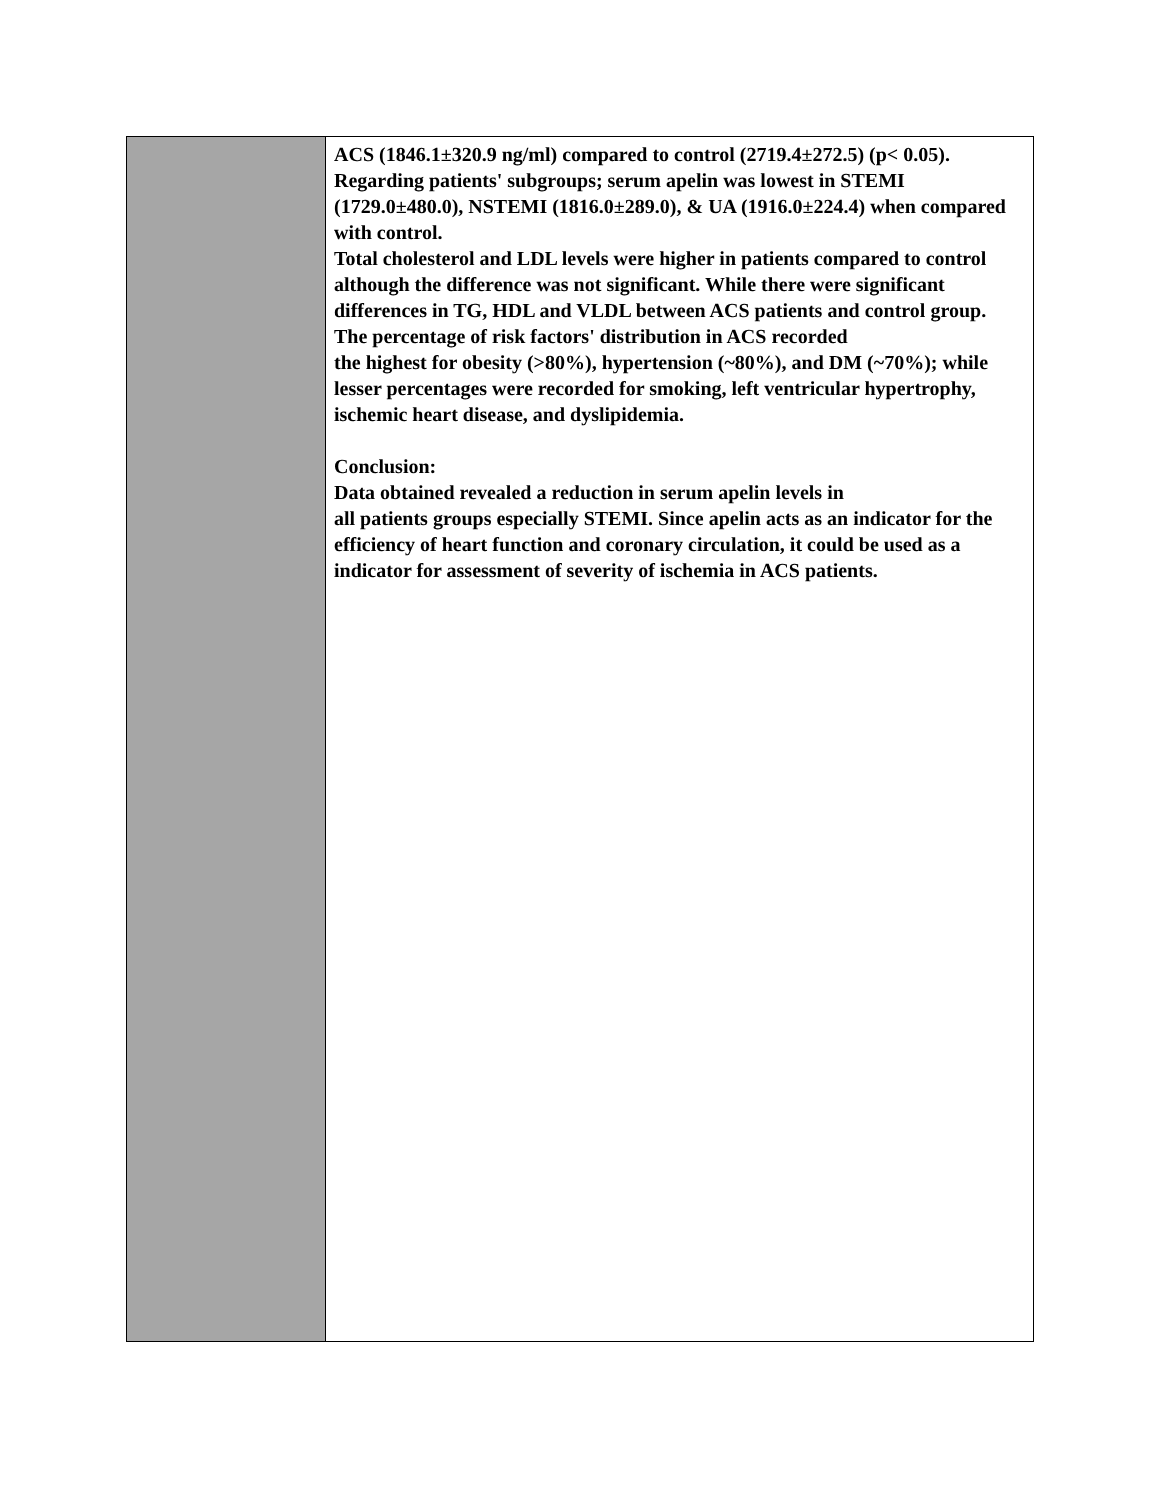| | ACS (1846.1±320.9 ng/ml) compared to control (2719.4±272.5) (p< 0.05). Regarding patients' subgroups; serum apelin was lowest in STEMI (1729.0±480.0), NSTEMI (1816.0±289.0), & UA (1916.0±224.4) when compared with control. Total cholesterol and LDL levels were higher in patients compared to control although the difference was not significant. While there were significant differences in TG, HDL and VLDL between ACS patients and control group. The percentage of risk factors' distribution in ACS recorded the highest for obesity (>80%), hypertension (~80%), and DM (~70%); while lesser percentages were recorded for smoking, left ventricular hypertrophy, ischemic heart disease, and dyslipidemia. Conclusion: Data obtained revealed a reduction in serum apelin levels in all patients groups especially STEMI. Since apelin acts as an indicator for the efficiency of heart function and coronary circulation, it could be used as a indicator for assessment of severity of ischemia in ACS patients. |